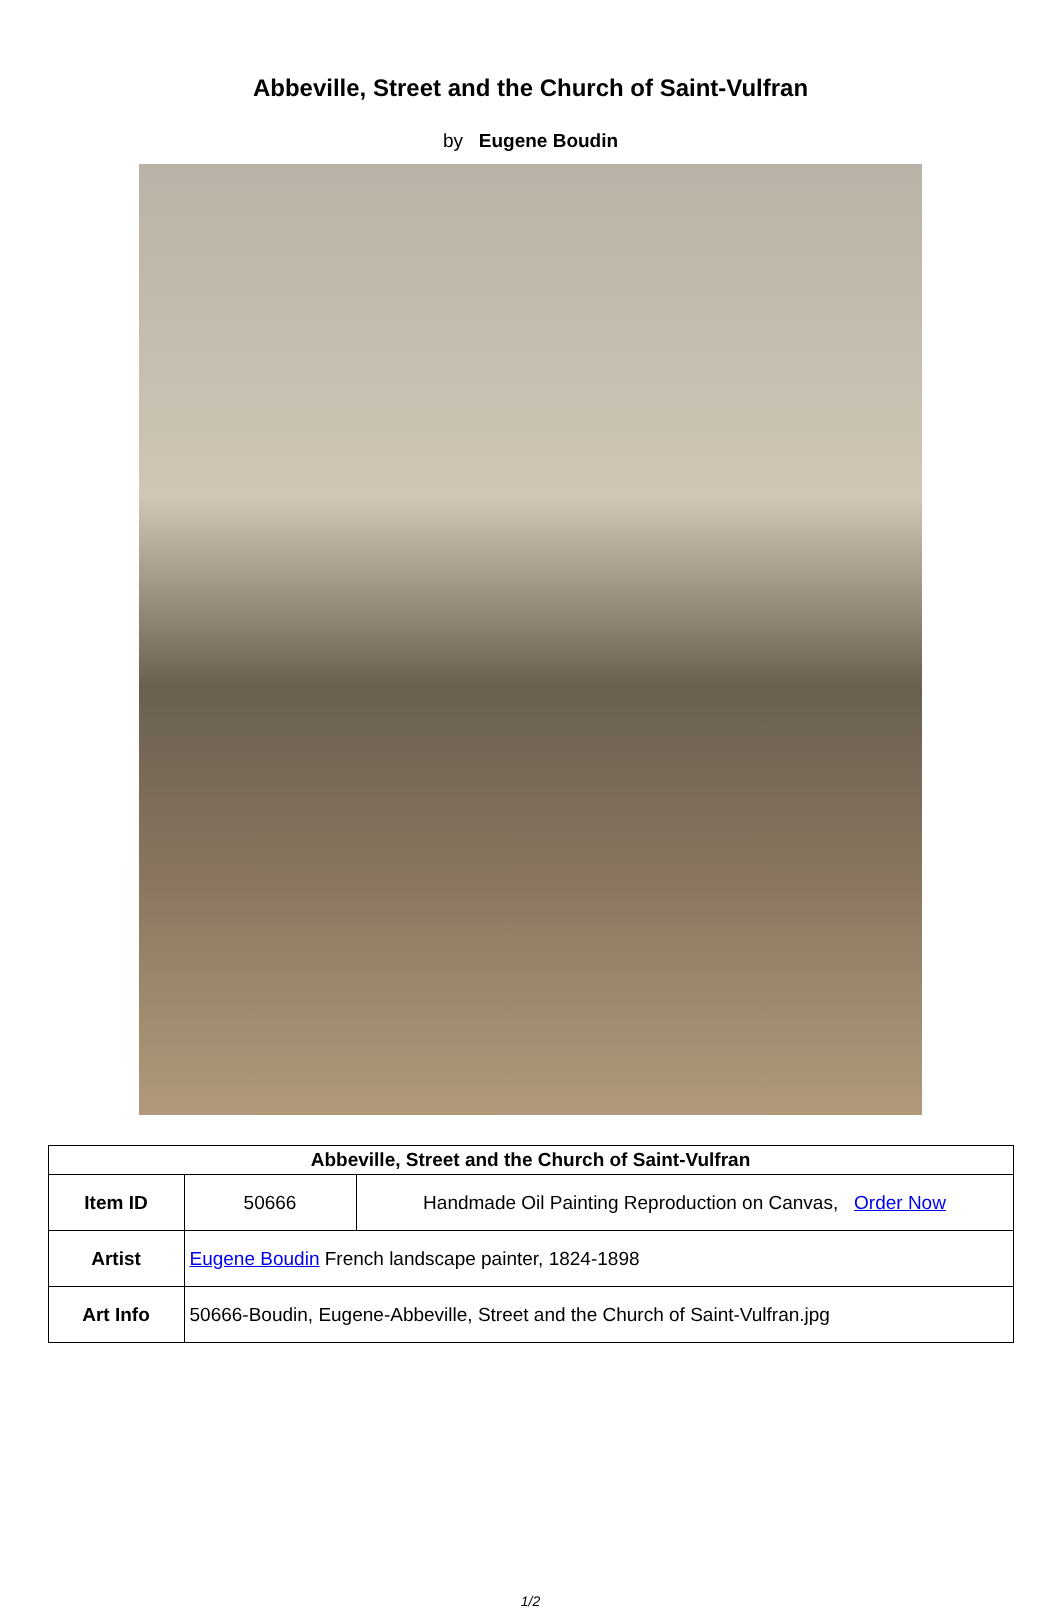Abbeville, Street and the Church of Saint-Vulfran
by Eugene Boudin
| Abbeville, Street and the Church of Saint-Vulfran | | |
| --- | --- | --- |
| Item ID | 50666 | Handmade Oil Painting Reproduction on Canvas, Order Now |
| Artist | Eugene Boudin French landscape painter, 1824-1898 | |
| Art Info | 50666-Boudin, Eugene-Abbeville, Street and the Church of Saint-Vulfran.jpg | |
1/2